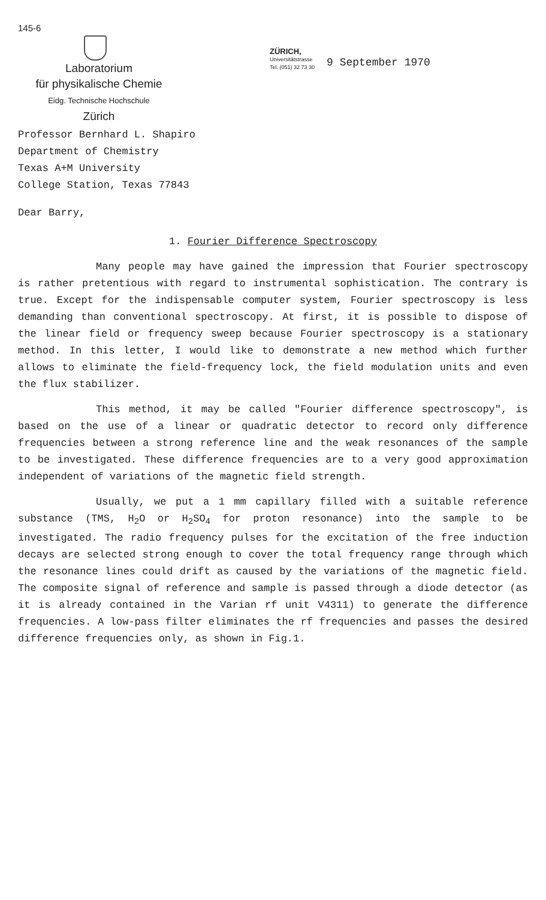145-6
Laboratorium
für physikalische Chemie
Eidg. Technische Hochschule
Zürich
ZÜRICH,
Universitätstrasse
Tel. (051) 32 73 30
9 September 1970
Professor Bernhard L. Shapiro
Department of Chemistry
Texas A+M University
College Station, Texas 77843
Dear Barry,
1. Fourier Difference Spectroscopy
Many people may have gained the impression that Fourier spectroscopy is rather pretentious with regard to instrumental sophistication. The contrary is true. Except for the indispensable computer system, Fourier spectroscopy is less demanding than conventional spectroscopy. At first, it is possible to dispose of the linear field or frequency sweep because Fourier spectroscopy is a stationary method. In this letter, I would like to demonstrate a new method which further allows to eliminate the field-frequency lock, the field modulation units and even the flux stabilizer.
This method, it may be called "Fourier difference spectroscopy", is based on the use of a linear or quadratic detector to record only difference frequencies between a strong reference line and the weak resonances of the sample to be investigated. These difference frequencies are to a very good approximation independent of variations of the magnetic field strength.
Usually, we put a 1 mm capillary filled with a suitable reference substance (TMS, H<sub>2</sub>O or H<sub>2</sub>SO<sub>4</sub> for proton resonance) into the sample to be investigated. The radio frequency pulses for the excitation of the free induction decays are selected strong enough to cover the total frequency range through which the resonance lines could drift as caused by the variations of the magnetic field. The composite signal of reference and sample is passed through a diode detector (as it is already contained in the Varian rf unit V4311) to generate the difference frequencies. A low-pass filter eliminates the rf frequencies and passes the desired difference frequencies only, as shown in Fig.1.